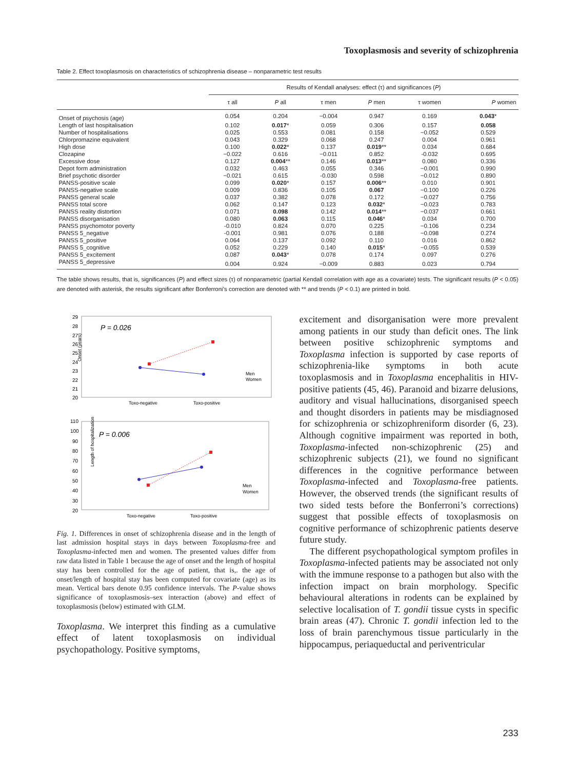Toxoplasmosis and severity of schizophrenia
Table 2. Effect toxoplasmosis on characteristics of schizophrenia disease – nonparametric test results
| | Results of Kendall analyses: effect (τ) and significances ( P ) | | | | | |
| --- | --- | --- | --- | --- | --- | --- |
| | τ all | P all | τ men | P men | τ women | P women |
| Onset of psychosis (age) | 0.054 | 0.204 | −0.004 | 0.947 | 0.169 | 0.043 * |
| Length of last hospitalisation | 0.102 | 0.017 * | 0.059 | 0.306 | 0.157 | 0.058 |
| Number of hospitalisations | 0.025 | 0.553 | 0.081 | 0.158 | −0.052 | 0.529 |
| Chlorpromazine equivalent | 0.043 | 0.329 | 0.068 | 0.247 | 0.004 | 0.961 |
| High dose | 0.100 | 0.022 * | 0.137 | 0.019 ** | 0.034 | 0.684 |
| Clozapine | −0.022 | 0.616 | −0.011 | 0.852 | -0.032 | 0.695 |
| Excessive dose | 0.127 | 0.004 ** | 0.146 | 0.013 ** | 0.080 | 0.336 |
| Depot form administration | 0.032 | 0.463 | 0.055 | 0.346 | −0.001 | 0.990 |
| Brief psychotic disorder | −0.021 | 0.615 | -0.030 | 0.598 | −0.012 | 0.890 |
| PANSS-positive scale | 0.099 | 0.020 * | 0.157 | 0.006 ** | 0.010 | 0.901 |
| PANSS-negative scale | 0.009 | 0.836 | 0.105 | 0.067 | −0.100 | 0.226 |
| PANSS general scale | 0.037 | 0.382 | 0.078 | 0.172 | −0.027 | 0.756 |
| PANSS total score | 0.062 | 0.147 | 0.123 | 0.032 * | −0.023 | 0.783 |
| PANSS reality distortion | 0.071 | 0.098 | 0.142 | 0.014 ** | −0.037 | 0.661 |
| PANSS disorganisation | 0.080 | 0.063 | 0.115 | 0.046 * | 0.034 | 0.700 |
| PANSS psychomotor poverty | -0.010 | 0.824 | 0.070 | 0.225 | −0.106 | 0.234 |
| PANSS 5_negative | -0.001 | 0.981 | 0.076 | 0.188 | −0.098 | 0.274 |
| PANSS 5_positive | 0.064 | 0.137 | 0.092 | 0.110 | 0.016 | 0.862 |
| PANSS 5_cognitive | 0.052 | 0.229 | 0.140 | 0.015 * | −0.055 | 0.539 |
| PANSS 5_excitement | 0.087 | 0.043 * | 0.078 | 0.174 | 0.097 | 0.276 |
| PANSS 5_depressive | 0.004 | 0.924 | −0.009 | 0.883 | 0.023 | 0.794 |
The table shows results, that is, significances (P) and effect sizes (τ) of nonparametric (partial Kendall correlation with age as a covariate) tests. The significant results (P < 0.05) are denoted with asterisk, the results significant after Bonferroni’s correction are denoted with ** and trends (P < 0.1) are printed in bold.
Onset (years)
29
28
27
26
25
24
23
22
21
20
P = 0.026
Men
Women
Toxo-negative
Toxo-positive
Length of hospitalization
110
100
90
80
70
60
50
40
30
20
P = 0.006
Men
Women
Toxo-negative
Toxo-positive
Fig. 1. Differences in onset of schizophrenia disease and in the length of last admission hospital stays in days between Toxoplasma-free and Toxoplasma-infected men and women. The presented values differ from raw data listed in Table 1 because the age of onset and the length of hospital stay has been controlled for the age of patient, that is,. the age of onset/length of hospital stay has been computed for covariate (age) as its mean. Vertical bars denote 0.95 confidence intervals. The P-value shows significance of toxoplasmosis–sex interaction (above) and effect of toxoplasmosis (below) estimated with GLM.
Toxoplasma. We interpret this finding as a cumulative effect of latent toxoplasmosis on individual psychopathology. Positive symptoms,
excitement and disorganisation were more prevalent among patients in our study than deficit ones. The link between positive schizophrenic symptoms and Toxoplasma infection is supported by case reports of schizophrenia-like symptoms in both acute toxoplasmosis and in Toxoplasma encephalitis in HIV-positive patients (45, 46). Paranoid and bizarre delusions, auditory and visual hallucinations, disorganised speech and thought disorders in patients may be misdiagnosed for schizophrenia or schizophreniform disorder (6, 23). Although cognitive impairment was reported in both, Toxoplasma-infected non-schizophrenic (25) and schizophrenic subjects (21), we found no significant differences in the cognitive performance between Toxoplasma-infected and Toxoplasma-free patients. However, the observed trends (the significant results of two sided tests before the Bonferroni’s corrections) suggest that possible effects of toxoplasmosis on cognitive performance of schizophrenic patients deserve future study.
The different psychopathological symptom profiles in Toxoplasma-infected patients may be associated not only with the immune response to a pathogen but also with the infection impact on brain morphology. Specific behavioural alterations in rodents can be explained by selective localisation of T. gondii tissue cysts in specific brain areas (47). Chronic T. gondii infection led to the loss of brain parenchymous tissue particularly in the hippocampus, periaqueductal and periventricular
233